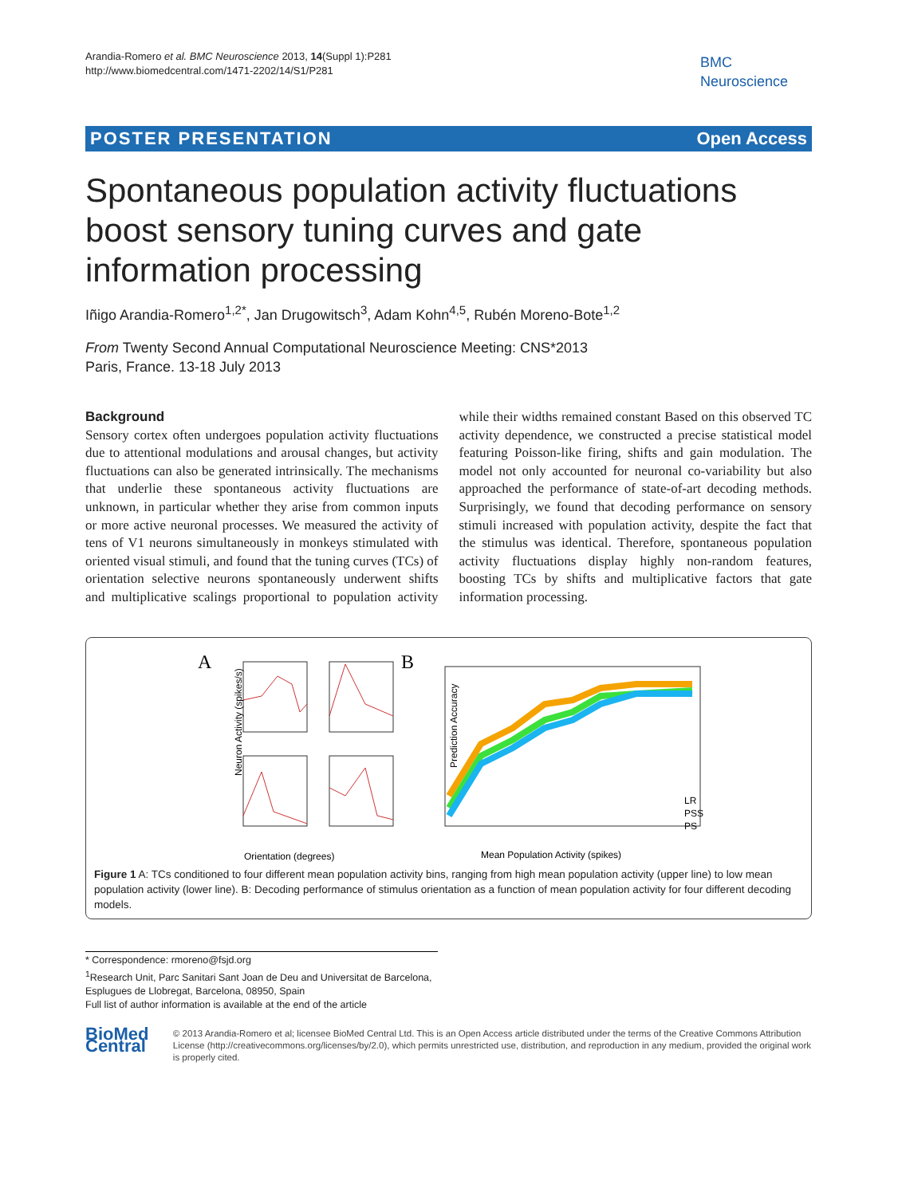Arandia-Romero et al. BMC Neuroscience 2013, 14(Suppl 1):P281
http://www.biomedcentral.com/1471-2202/14/S1/P281
BMC
Neuroscience
POSTER PRESENTATION Open Access
Spontaneous population activity fluctuations boost sensory tuning curves and gate information processing
Iñigo Arandia-Romero<sup>1,2*</sup>, Jan Drugowitsch<sup>3</sup>, Adam Kohn<sup>4,5</sup>, Rubén Moreno-Bote<sup>1,2</sup>
From Twenty Second Annual Computational Neuroscience Meeting: CNS*2013
Paris, France. 13-18 July 2013
Background
Sensory cortex often undergoes population activity fluctuations due to attentional modulations and arousal changes, but activity fluctuations can also be generated intrinsically. The mechanisms that underlie these spontaneous activity fluctuations are unknown, in particular whether they arise from common inputs or more active neuronal processes. We measured the activity of tens of V1 neurons simultaneously in monkeys stimulated with oriented visual stimuli, and found that the tuning curves (TCs) of orientation selective neurons spontaneously underwent shifts and multiplicative scalings proportional to population activity while their widths remained constant Based on this observed TC activity dependence, we constructed a precise statistical model featuring Poisson-like firing, shifts and gain modulation. The model not only accounted for neuronal co-variability but also approached the performance of state-of-art decoding methods. Surprisingly, we found that decoding performance on sensory stimuli increased with population activity, despite the fact that the stimulus was identical. Therefore, spontaneous population activity fluctuations display highly non-random features, boosting TCs by shifts and multiplicative factors that gate information processing.
A
B
Neuron Activity (spikes/s)
Orientation (degrees)
LR
PSS
PS
Prediction Accuracy
Mean Population Activity (spikes)
Figure 1 A: TCs conditioned to four different mean population activity bins, ranging from high mean population activity (upper line) to low mean population activity (lower line). B: Decoding performance of stimulus orientation as a function of mean population activity for four different decoding models.
* Correspondence: rmoreno@fsjd.org
<sup>1</sup> Research Unit, Parc Sanitari Sant Joan de Deu and Universitat de Barcelona, Esplugues de Llobregat, Barcelona, 08950, Spain
Full list of author information is available at the end of the article
BioMed Central
© 2013 Arandia-Romero et al; licensee BioMed Central Ltd. This is an Open Access article distributed under the terms of the Creative Commons Attribution License (http://creativecommons.org/licenses/by/2.0), which permits unrestricted use, distribution, and reproduction in any medium, provided the original work is properly cited.